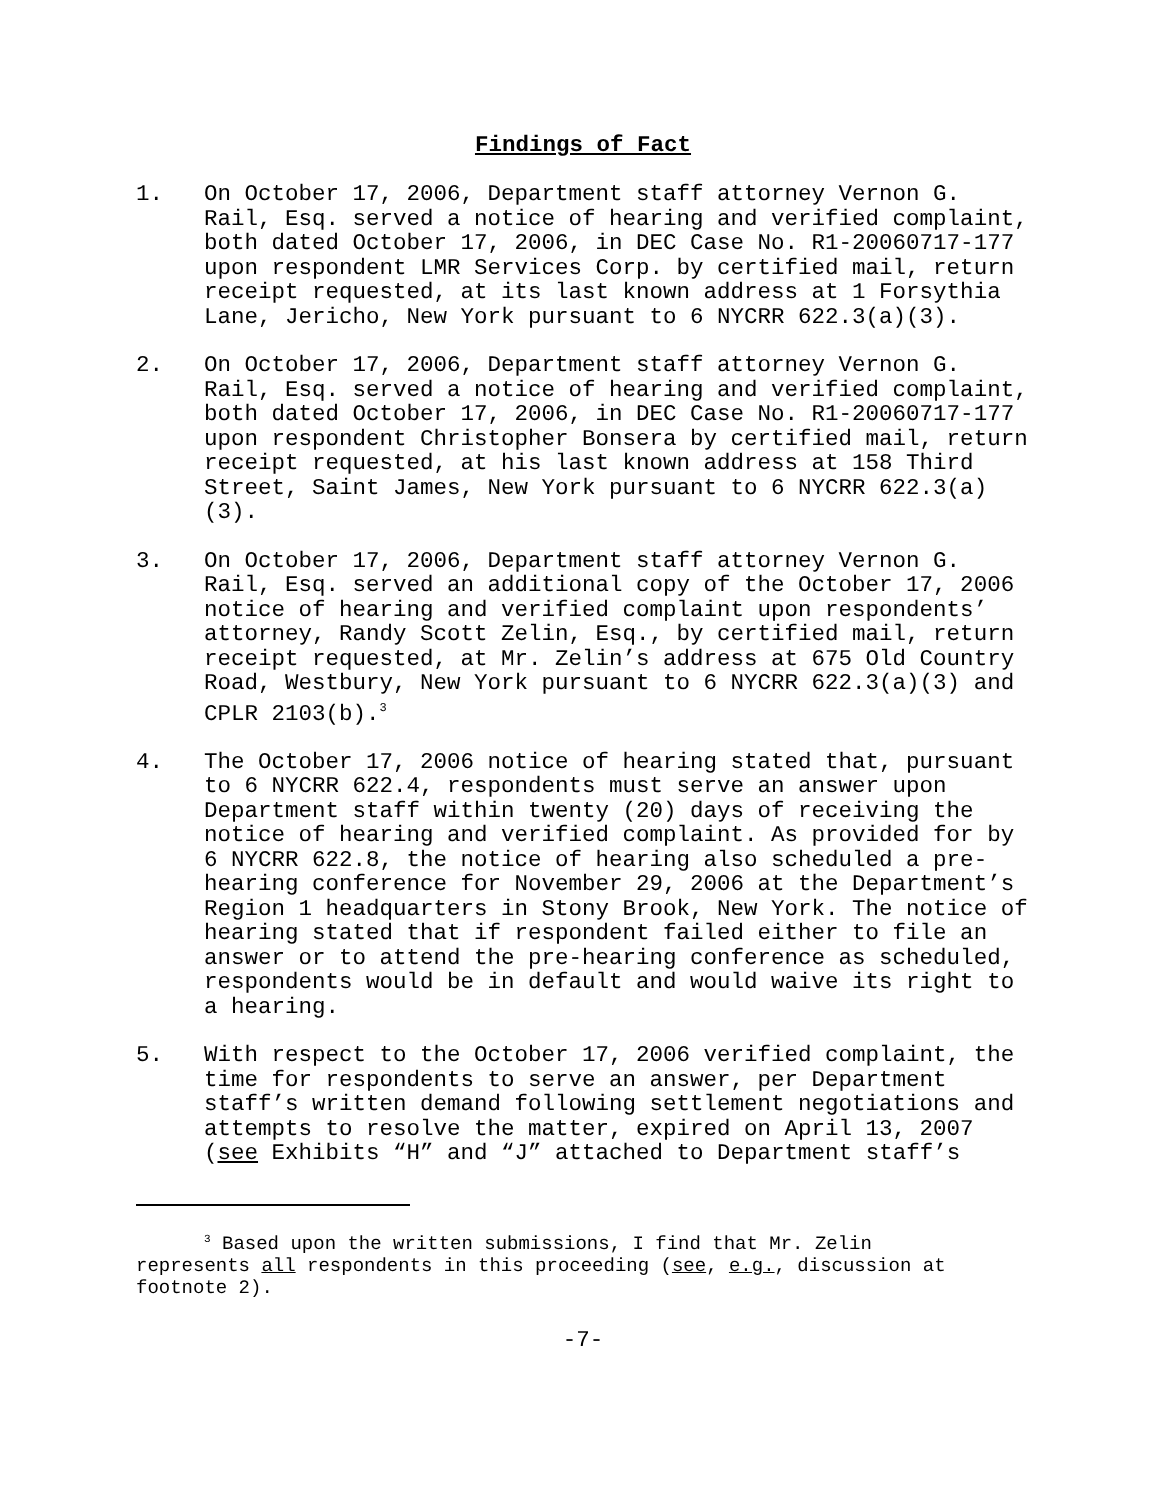Findings of Fact
1. On October 17, 2006, Department staff attorney Vernon G. Rail, Esq. served a notice of hearing and verified complaint, both dated October 17, 2006, in DEC Case No. R1-20060717-177 upon respondent LMR Services Corp. by certified mail, return receipt requested, at its last known address at 1 Forsythia Lane, Jericho, New York pursuant to 6 NYCRR 622.3(a)(3).
2. On October 17, 2006, Department staff attorney Vernon G. Rail, Esq. served a notice of hearing and verified complaint, both dated October 17, 2006, in DEC Case No. R1-20060717-177 upon respondent Christopher Bonsera by certified mail, return receipt requested, at his last known address at 158 Third Street, Saint James, New York pursuant to 6 NYCRR 622.3(a)(3).
3. On October 17, 2006, Department staff attorney Vernon G. Rail, Esq. served an additional copy of the October 17, 2006 notice of hearing and verified complaint upon respondents’ attorney, Randy Scott Zelin, Esq., by certified mail, return receipt requested, at Mr. Zelin’s address at 675 Old Country Road, Westbury, New York pursuant to 6 NYCRR 622.3(a)(3) and CPLR 2103(b).<sup>3</sup>
4. The October 17, 2006 notice of hearing stated that, pursuant to 6 NYCRR 622.4, respondents must serve an answer upon Department staff within twenty (20) days of receiving the notice of hearing and verified complaint. As provided for by 6 NYCRR 622.8, the notice of hearing also scheduled a pre-hearing conference for November 29, 2006 at the Department’s Region 1 headquarters in Stony Brook, New York. The notice of hearing stated that if respondent failed either to file an answer or to attend the pre-hearing conference as scheduled, respondents would be in default and would waive its right to a hearing.
5. With respect to the October 17, 2006 verified complaint, the time for respondents to serve an answer, per Department staff’s written demand following settlement negotiations and attempts to resolve the matter, expired on April 13, 2007 (see Exhibits “H” and “J” attached to Department staff’s
<sup>3</sup> Based upon the written submissions, I find that Mr. Zelin
represents all respondents in this proceeding (see, e.g., discussion at footnote 2).
-7-